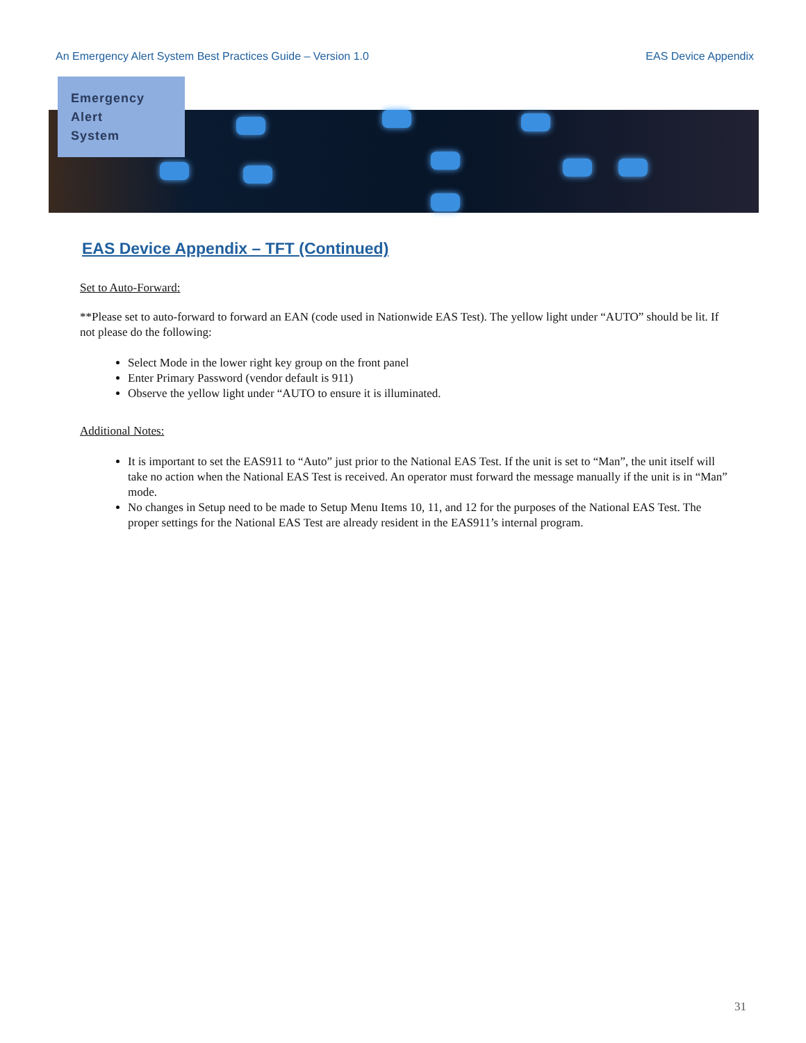An Emergency Alert System Best Practices Guide – Version 1.0 EAS Device Appendix
Emergency
Alert
System
EAS Device Appendix – TFT (Continued)
Set to Auto-Forward:
**Please set to auto-forward to forward an EAN (code used in Nationwide EAS Test). The yellow light under “AUTO” should be lit. If not please do the following:
Select Mode in the lower right key group on the front panel
Enter Primary Password (vendor default is 911)
Observe the yellow light under “AUTO to ensure it is illuminated.
Additional Notes:
It is important to set the EAS911 to “Auto” just prior to the National EAS Test. If the unit is set to “Man”, the unit itself will take no action when the National EAS Test is received. An operator must forward the message manually if the unit is in “Man” mode.
No changes in Setup need to be made to Setup Menu Items 10, 11, and 12 for the purposes of the National EAS Test. The proper settings for the National EAS Test are already resident in the EAS911’s internal program.
31